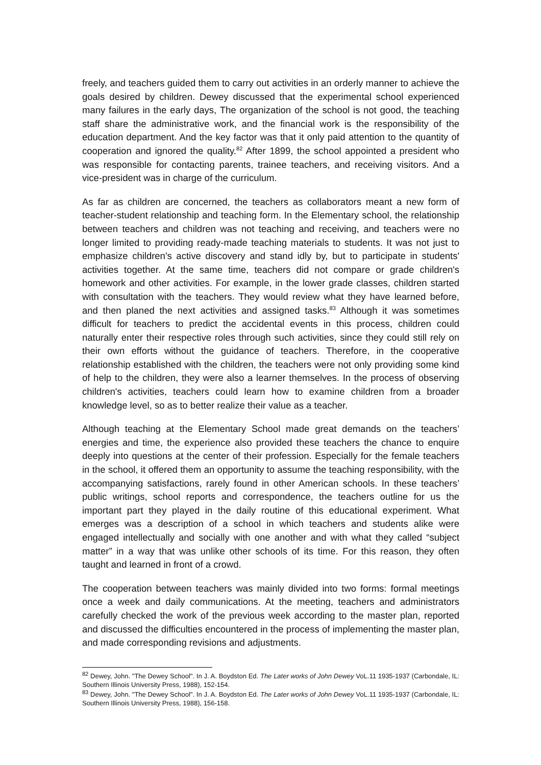freely, and teachers guided them to carry out activities in an orderly manner to achieve the goals desired by children. Dewey discussed that the experimental school experienced many failures in the early days, The organization of the school is not good, the teaching staff share the administrative work, and the financial work is the responsibility of the education department. And the key factor was that it only paid attention to the quantity of cooperation and ignored the quality.<sup>82</sup> After 1899, the school appointed a president who was responsible for contacting parents, trainee teachers, and receiving visitors. And a vice-president was in charge of the curriculum.
As far as children are concerned, the teachers as collaborators meant a new form of teacher-student relationship and teaching form. In the Elementary school, the relationship between teachers and children was not teaching and receiving, and teachers were no longer limited to providing ready-made teaching materials to students. It was not just to emphasize children's active discovery and stand idly by, but to participate in students' activities together. At the same time, teachers did not compare or grade children's homework and other activities. For example, in the lower grade classes, children started with consultation with the teachers. They would review what they have learned before, and then planed the next activities and assigned tasks.<sup>83</sup> Although it was sometimes difficult for teachers to predict the accidental events in this process, children could naturally enter their respective roles through such activities, since they could still rely on their own efforts without the guidance of teachers. Therefore, in the cooperative relationship established with the children, the teachers were not only providing some kind of help to the children, they were also a learner themselves. In the process of observing children's activities, teachers could learn how to examine children from a broader knowledge level, so as to better realize their value as a teacher.
Although teaching at the Elementary School made great demands on the teachers’ energies and time, the experience also provided these teachers the chance to enquire deeply into questions at the center of their profession. Especially for the female teachers in the school, it offered them an opportunity to assume the teaching responsibility, with the accompanying satisfactions, rarely found in other American schools. In these teachers’ public writings, school reports and correspondence, the teachers outline for us the important part they played in the daily routine of this educational experiment. What emerges was a description of a school in which teachers and students alike were engaged intellectually and socially with one another and with what they called “subject matter” in a way that was unlike other schools of its time. For this reason, they often taught and learned in front of a crowd.
The cooperation between teachers was mainly divided into two forms: formal meetings once a week and daily communications. At the meeting, teachers and administrators carefully checked the work of the previous week according to the master plan, reported and discussed the difficulties encountered in the process of implementing the master plan, and made corresponding revisions and adjustments.
<sup>82</sup> Dewey, John. "The Dewey School". In J. A. Boydston Ed. The Later works of John Dewey VoL.11 1935-1937 (Carbondale, IL: Southern Illinois University Press, 1988), 152-154.
<sup>83</sup> Dewey, John. "The Dewey School". In J. A. Boydston Ed. The Later works of John Dewey VoL.11 1935-1937 (Carbondale, IL: Southern Illinois University Press, 1988), 156-158.